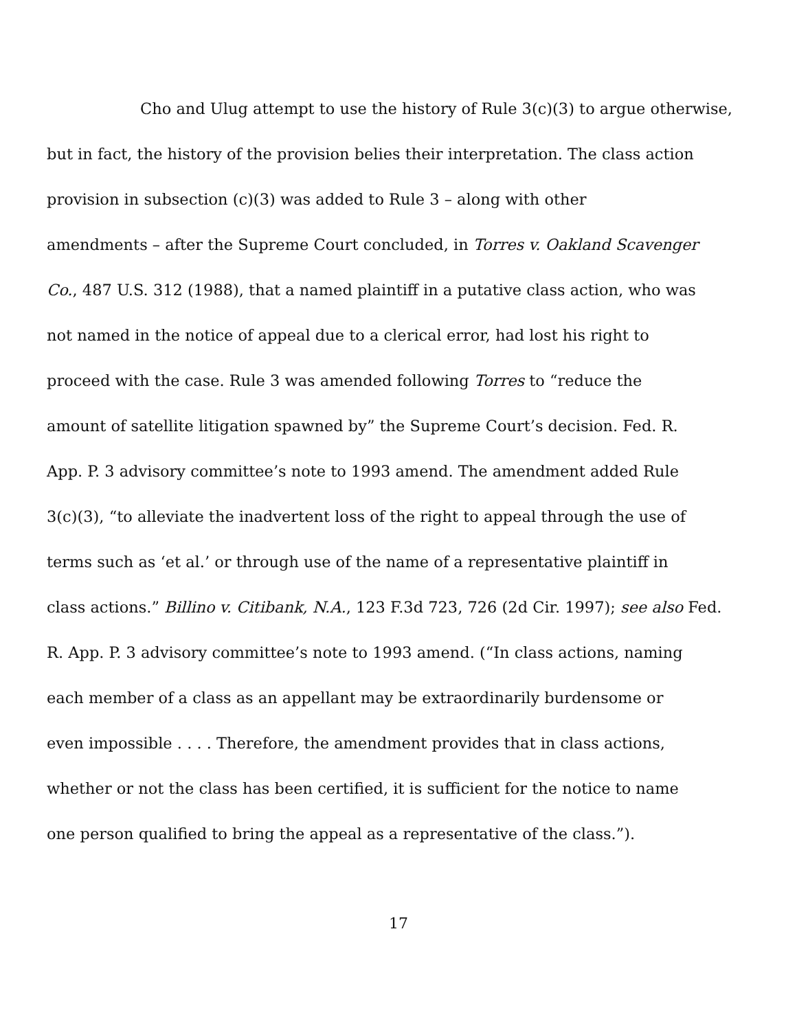Cho and Ulug attempt to use the history of Rule 3(c)(3) to argue otherwise,
but in fact, the history of the provision belies their interpretation. The class action
provision in subsection (c)(3) was added to Rule 3 – along with other
amendments – after the Supreme Court concluded, in Torres v. Oakland Scavenger
Co., 487 U.S. 312 (1988), that a named plaintiff in a putative class action, who was
not named in the notice of appeal due to a clerical error, had lost his right to
proceed with the case. Rule 3 was amended following Torres to “reduce the
amount of satellite litigation spawned by” the Supreme Court’s decision. Fed. R.
App. P. 3 advisory committee’s note to 1993 amend. The amendment added Rule
3(c)(3), “to alleviate the inadvertent loss of the right to appeal through the use of
terms such as ‘et al.’ or through use of the name of a representative plaintiff in
class actions.” Billino v. Citibank, N.A., 123 F.3d 723, 726 (2d Cir. 1997); see also Fed.
R. App. P. 3 advisory committee’s note to 1993 amend. (“In class actions, naming
each member of a class as an appellant may be extraordinarily burdensome or
even impossible . . . . Therefore, the amendment provides that in class actions,
whether or not the class has been certified, it is sufficient for the notice to name
one person qualified to bring the appeal as a representative of the class.”).
17